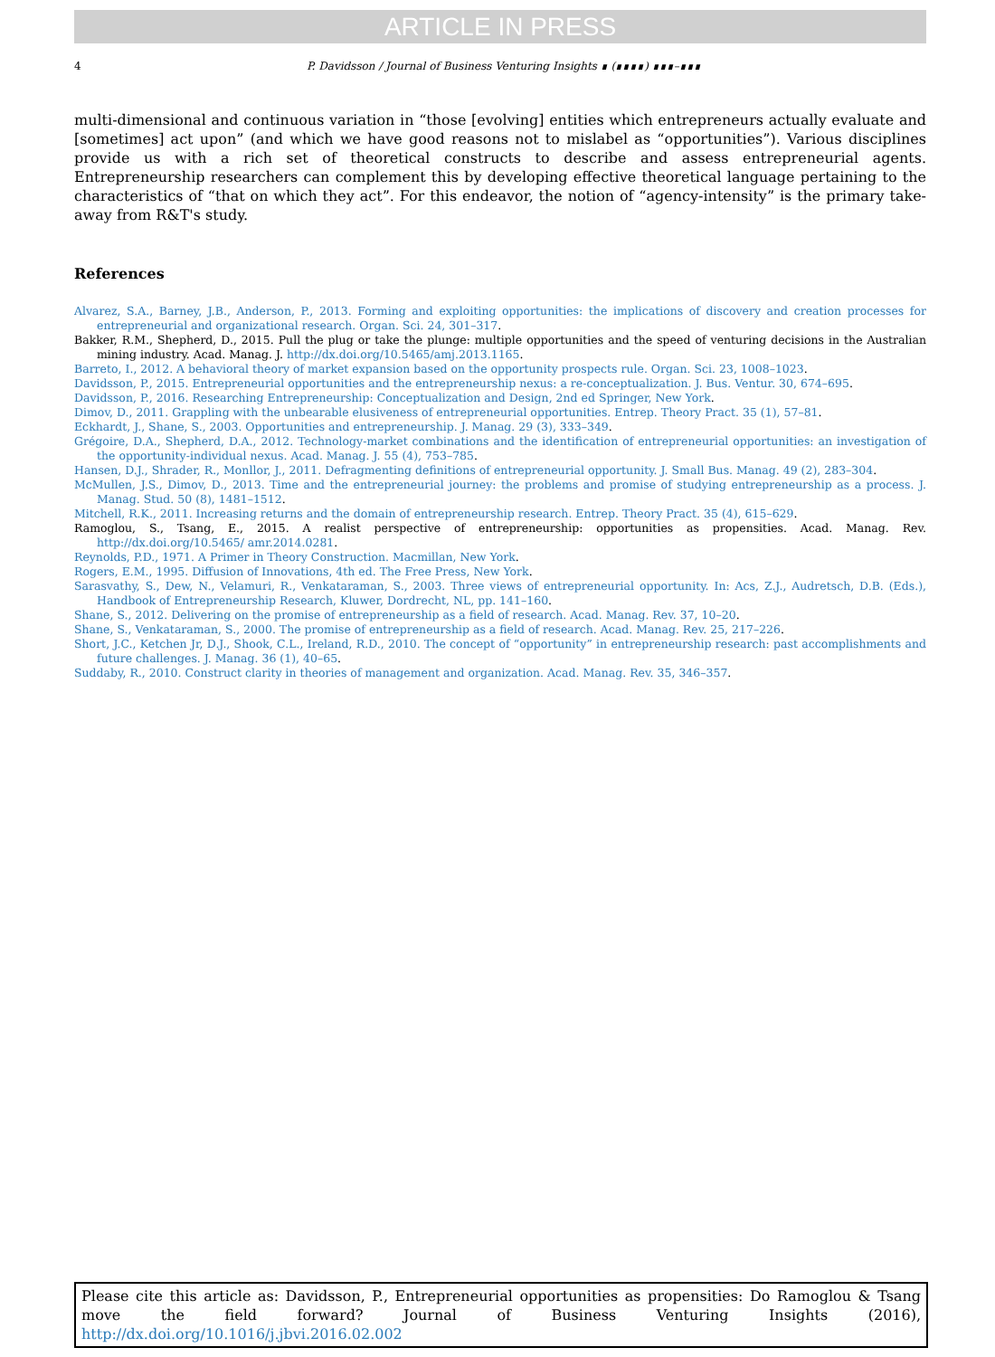ARTICLE IN PRESS
4 P. Davidsson / Journal of Business Venturing Insights ∎ (∎∎∎∎) ∎∎∎–∎∎∎
multi-dimensional and continuous variation in “those [evolving] entities which entrepreneurs actually evaluate and [sometimes] act upon” (and which we have good reasons not to mislabel as “opportunities”). Various disciplines provide us with a rich set of theoretical constructs to describe and assess entrepreneurial agents. Entrepreneurship researchers can complement this by developing effective theoretical language pertaining to the characteristics of “that on which they act”. For this endeavor, the notion of “agency-intensity” is the primary take-away from R&T's study.
References
Alvarez, S.A., Barney, J.B., Anderson, P., 2013. Forming and exploiting opportunities: the implications of discovery and creation processes for entrepreneurial and organizational research. Organ. Sci. 24, 301–317.
Bakker, R.M., Shepherd, D., 2015. Pull the plug or take the plunge: multiple opportunities and the speed of venturing decisions in the Australian mining industry. Acad. Manag. J. http://dx.doi.org/10.5465/amj.2013.1165.
Barreto, I., 2012. A behavioral theory of market expansion based on the opportunity prospects rule. Organ. Sci. 23, 1008–1023.
Davidsson, P., 2015. Entrepreneurial opportunities and the entrepreneurship nexus: a re-conceptualization. J. Bus. Ventur. 30, 674–695.
Davidsson, P., 2016. Researching Entrepreneurship: Conceptualization and Design, 2nd ed Springer, New York.
Dimov, D., 2011. Grappling with the unbearable elusiveness of entrepreneurial opportunities. Entrep. Theory Pract. 35 (1), 57–81.
Eckhardt, J., Shane, S., 2003. Opportunities and entrepreneurship. J. Manag. 29 (3), 333–349.
Grégoire, D.A., Shepherd, D.A., 2012. Technology-market combinations and the identification of entrepreneurial opportunities: an investigation of the opportunity-individual nexus. Acad. Manag. J. 55 (4), 753–785.
Hansen, D.J., Shrader, R., Monllor, J., 2011. Defragmenting definitions of entrepreneurial opportunity. J. Small Bus. Manag. 49 (2), 283–304.
McMullen, J.S., Dimov, D., 2013. Time and the entrepreneurial journey: the problems and promise of studying entrepreneurship as a process. J. Manag. Stud. 50 (8), 1481–1512.
Mitchell, R.K., 2011. Increasing returns and the domain of entrepreneurship research. Entrep. Theory Pract. 35 (4), 615–629.
Ramoglou, S., Tsang, E., 2015. A realist perspective of entrepreneurship: opportunities as propensities. Acad. Manag. Rev. http://dx.doi.org/10.5465/ amr.2014.0281.
Reynolds, P.D., 1971. A Primer in Theory Construction. Macmillan, New York.
Rogers, E.M., 1995. Diffusion of Innovations, 4th ed. The Free Press, New York.
Sarasvathy, S., Dew, N., Velamuri, R., Venkataraman, S., 2003. Three views of entrepreneurial opportunity. In: Acs, Z.J., Audretsch, D.B. (Eds.), Handbook of Entrepreneurship Research, Kluwer, Dordrecht, NL, pp. 141–160.
Shane, S., 2012. Delivering on the promise of entrepreneurship as a field of research. Acad. Manag. Rev. 37, 10–20.
Shane, S., Venkataraman, S., 2000. The promise of entrepreneurship as a field of research. Acad. Manag. Rev. 25, 217–226.
Short, J.C., Ketchen Jr, D.J., Shook, C.L., Ireland, R.D., 2010. The concept of “opportunity” in entrepreneurship research: past accomplishments and future challenges. J. Manag. 36 (1), 40–65.
Suddaby, R., 2010. Construct clarity in theories of management and organization. Acad. Manag. Rev. 35, 346–357.
Please cite this article as: Davidsson, P., Entrepreneurial opportunities as propensities: Do Ramoglou & Tsang move the field forward? Journal of Business Venturing Insights (2016), http://dx.doi.org/10.1016/j.jbvi.2016.02.002